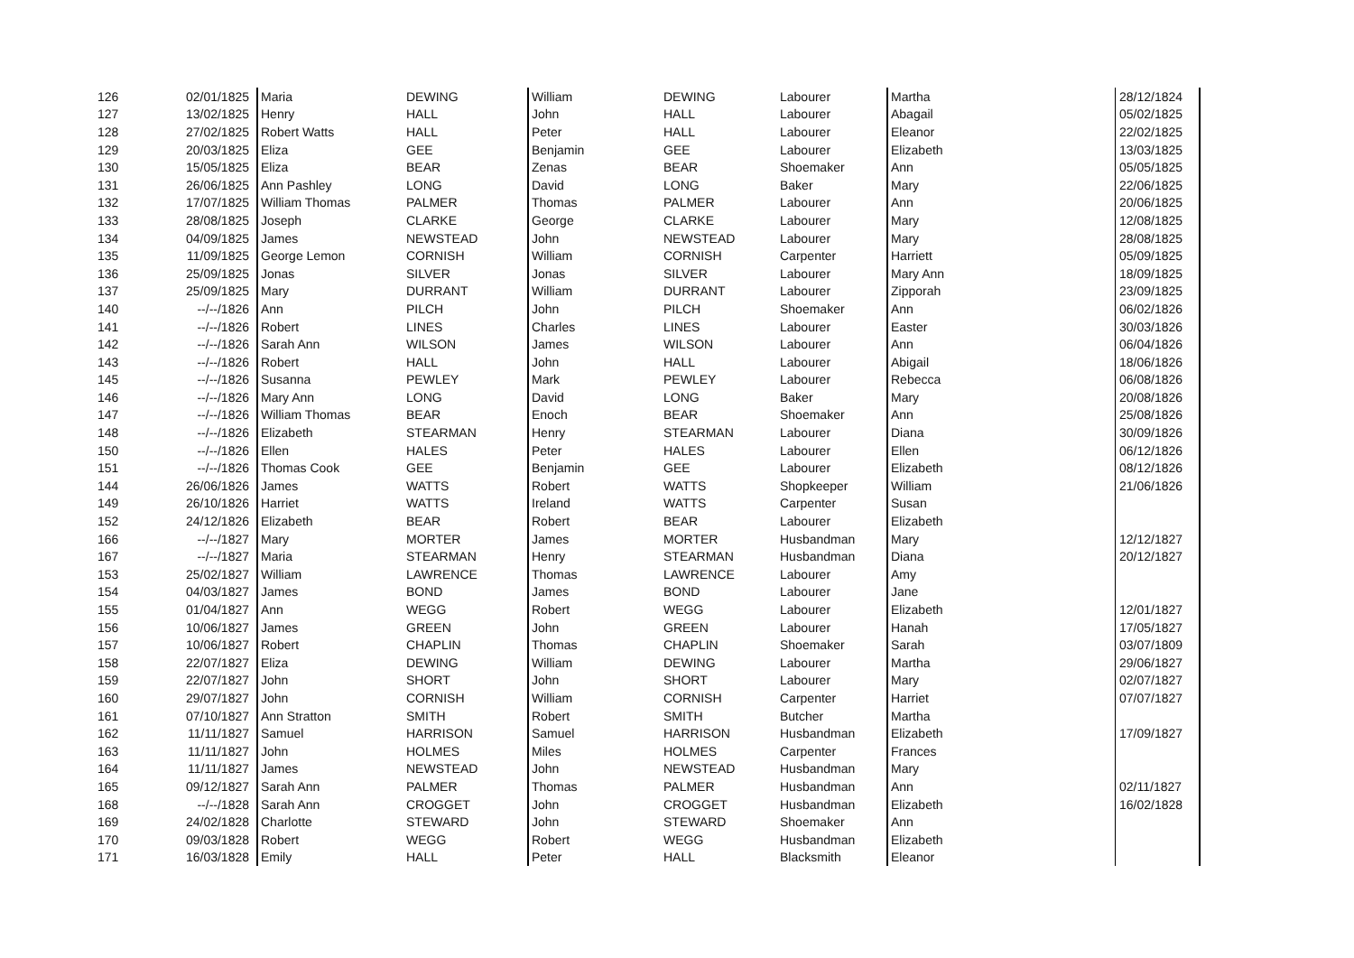| 126 | 02/01/1825 | Maria | DEWING | William | DEWING | Labourer | Martha | 28/12/1824 |
| 127 | 13/02/1825 | Henry | HALL | John | HALL | Labourer | Abagail | 05/02/1825 |
| 128 | 27/02/1825 | Robert Watts | HALL | Peter | HALL | Labourer | Eleanor | 22/02/1825 |
| 129 | 20/03/1825 | Eliza | GEE | Benjamin | GEE | Labourer | Elizabeth | 13/03/1825 |
| 130 | 15/05/1825 | Eliza | BEAR | Zenas | BEAR | Shoemaker | Ann | 05/05/1825 |
| 131 | 26/06/1825 | Ann Pashley | LONG | David | LONG | Baker | Mary | 22/06/1825 |
| 132 | 17/07/1825 | William Thomas | PALMER | Thomas | PALMER | Labourer | Ann | 20/06/1825 |
| 133 | 28/08/1825 | Joseph | CLARKE | George | CLARKE | Labourer | Mary | 12/08/1825 |
| 134 | 04/09/1825 | James | NEWSTEAD | John | NEWSTEAD | Labourer | Mary | 28/08/1825 |
| 135 | 11/09/1825 | George Lemon | CORNISH | William | CORNISH | Carpenter | Harriett | 05/09/1825 |
| 136 | 25/09/1825 | Jonas | SILVER | Jonas | SILVER | Labourer | Mary Ann | 18/09/1825 |
| 137 | 25/09/1825 | Mary | DURRANT | William | DURRANT | Labourer | Zipporah | 23/09/1825 |
| 140 | --/--/1826 | Ann | PILCH | John | PILCH | Shoemaker | Ann | 06/02/1826 |
| 141 | --/--/1826 | Robert | LINES | Charles | LINES | Labourer | Easter | 30/03/1826 |
| 142 | --/--/1826 | Sarah Ann | WILSON | James | WILSON | Labourer | Ann | 06/04/1826 |
| 143 | --/--/1826 | Robert | HALL | John | HALL | Labourer | Abigail | 18/06/1826 |
| 145 | --/--/1826 | Susanna | PEWLEY | Mark | PEWLEY | Labourer | Rebecca | 06/08/1826 |
| 146 | --/--/1826 | Mary Ann | LONG | David | LONG | Baker | Mary | 20/08/1826 |
| 147 | --/--/1826 | William Thomas | BEAR | Enoch | BEAR | Shoemaker | Ann | 25/08/1826 |
| 148 | --/--/1826 | Elizabeth | STEARMAN | Henry | STEARMAN | Labourer | Diana | 30/09/1826 |
| 150 | --/--/1826 | Ellen | HALES | Peter | HALES | Labourer | Ellen | 06/12/1826 |
| 151 | --/--/1826 | Thomas Cook | GEE | Benjamin | GEE | Labourer | Elizabeth | 08/12/1826 |
| 144 | 26/06/1826 | James | WATTS | Robert | WATTS | Shopkeeper | William | 21/06/1826 |
| 149 | 26/10/1826 | Harriet | WATTS | Ireland | WATTS | Carpenter | Susan | |
| 152 | 24/12/1826 | Elizabeth | BEAR | Robert | BEAR | Labourer | Elizabeth | |
| 166 | --/--/1827 | Mary | MORTER | James | MORTER | Husbandman | Mary | 12/12/1827 |
| 167 | --/--/1827 | Maria | STEARMAN | Henry | STEARMAN | Husbandman | Diana | 20/12/1827 |
| 153 | 25/02/1827 | William | LAWRENCE | Thomas | LAWRENCE | Labourer | Amy | |
| 154 | 04/03/1827 | James | BOND | James | BOND | Labourer | Jane | |
| 155 | 01/04/1827 | Ann | WEGG | Robert | WEGG | Labourer | Elizabeth | 12/01/1827 |
| 156 | 10/06/1827 | James | GREEN | John | GREEN | Labourer | Hanah | 17/05/1827 |
| 157 | 10/06/1827 | Robert | CHAPLIN | Thomas | CHAPLIN | Shoemaker | Sarah | 03/07/1809 |
| 158 | 22/07/1827 | Eliza | DEWING | William | DEWING | Labourer | Martha | 29/06/1827 |
| 159 | 22/07/1827 | John | SHORT | John | SHORT | Labourer | Mary | 02/07/1827 |
| 160 | 29/07/1827 | John | CORNISH | William | CORNISH | Carpenter | Harriet | 07/07/1827 |
| 161 | 07/10/1827 | Ann Stratton | SMITH | Robert | SMITH | Butcher | Martha | |
| 162 | 11/11/1827 | Samuel | HARRISON | Samuel | HARRISON | Husbandman | Elizabeth | 17/09/1827 |
| 163 | 11/11/1827 | John | HOLMES | Miles | HOLMES | Carpenter | Frances | |
| 164 | 11/11/1827 | James | NEWSTEAD | John | NEWSTEAD | Husbandman | Mary | |
| 165 | 09/12/1827 | Sarah Ann | PALMER | Thomas | PALMER | Husbandman | Ann | 02/11/1827 |
| 168 | --/--/1828 | Sarah Ann | CROGGET | John | CROGGET | Husbandman | Elizabeth | 16/02/1828 |
| 169 | 24/02/1828 | Charlotte | STEWARD | John | STEWARD | Shoemaker | Ann | |
| 170 | 09/03/1828 | Robert | WEGG | Robert | WEGG | Husbandman | Elizabeth | |
| 171 | 16/03/1828 | Emily | HALL | Peter | HALL | Blacksmith | Eleanor | |